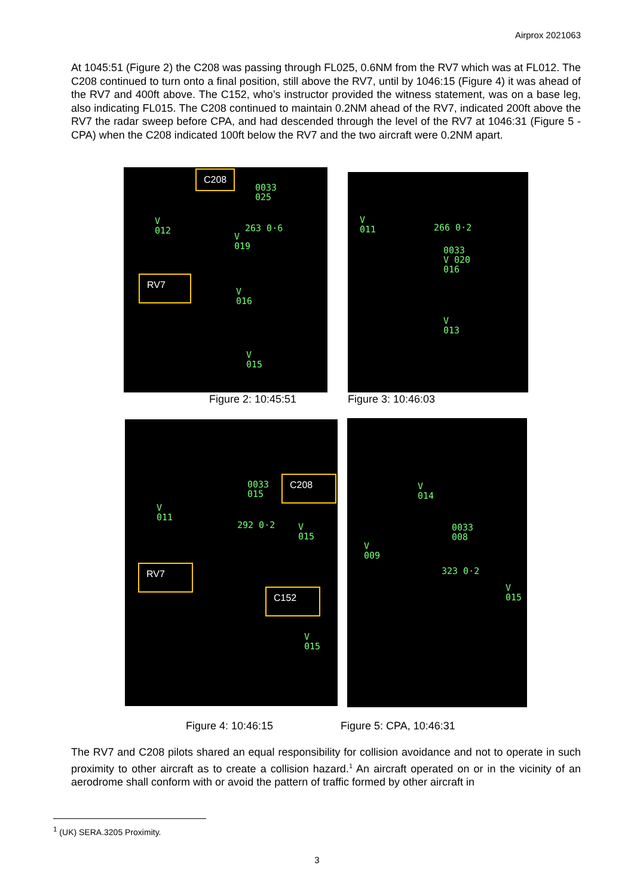Airprox 2021063
At 1045:51 (Figure 2) the C208 was passing through FL025, 0.6NM from the RV7 which was at FL012. The C208 continued to turn onto a final position, still above the RV7, until by 1046:15 (Figure 4) it was ahead of the RV7 and 400ft above. The C152, who’s instructor provided the witness statement, was on a base leg, also indicating FL015. The C208 continued to maintain 0.2NM ahead of the RV7, indicated 200ft above the RV7 the radar sweep before CPA, and had descended through the level of the RV7 at 1046:31 (Figure 5 - CPA) when the C208 indicated 100ft below the RV7 and the two aircraft were 0.2NM apart.
C208
0033
025
V
012
263 0·6
V
019
RV7
V
016
V
015
V
011
266 0·2
0033
V 020
016
V
013
Figure 2: 10:45:51 Figure 3: 10:46:03
0033
015
C208
V
011
292 0·2
V
015
RV7
C152
V
015
V
014
0033
008
V
009
323 0·2
V
015
Figure 4: 10:46:15 Figure 5: CPA, 10:46:31
The RV7 and C208 pilots shared an equal responsibility for collision avoidance and not to operate in such proximity to other aircraft as to create a collision hazard.<sup>1</sup> An aircraft operated on or in the vicinity of an aerodrome shall conform with or avoid the pattern of traffic formed by other aircraft in
<sup>1</sup> (UK) SERA.3205 Proximity.
3